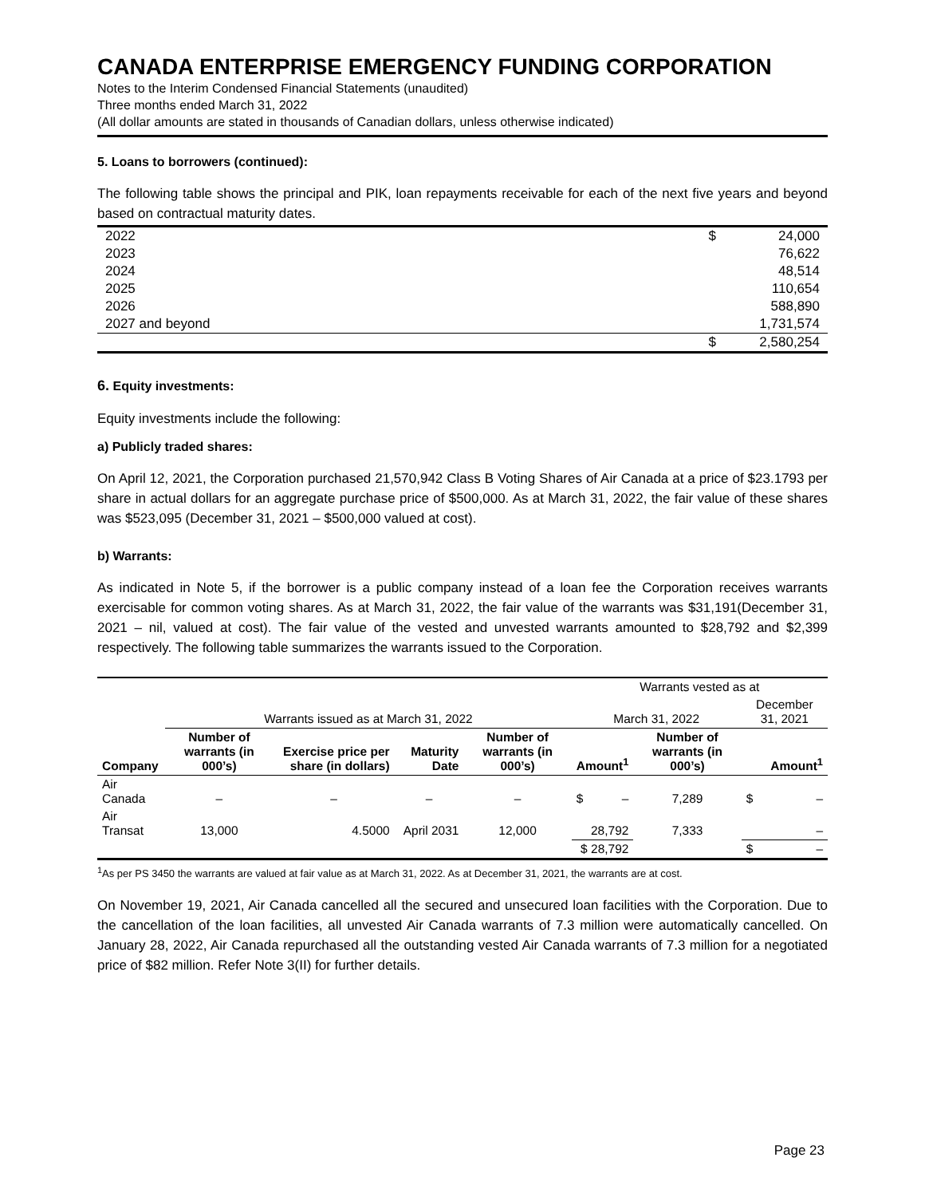CANADA ENTERPRISE EMERGENCY FUNDING CORPORATION
Notes to the Interim Condensed Financial Statements (unaudited)
Three months ended March 31, 2022
(All dollar amounts are stated in thousands of Canadian dollars, unless otherwise indicated)
5. Loans to borrowers (continued):
The following table shows the principal and PIK, loan repayments receivable for each of the next five years and beyond based on contractual maturity dates.
| 2022 | $ | 24,000 |
| 2023 | | 76,622 |
| 2024 | | 48,514 |
| 2025 | | 110,654 |
| 2026 | | 588,890 |
| 2027 and beyond | | 1,731,574 |
| | $ | 2,580,254 |
6. Equity investments:
Equity investments include the following:
a) Publicly traded shares:
On April 12, 2021, the Corporation purchased 21,570,942 Class B Voting Shares of Air Canada at a price of $23.1793 per share in actual dollars for an aggregate purchase price of $500,000. As at March 31, 2022, the fair value of these shares was $523,095 (December 31, 2021 – $500,000 valued at cost).
b) Warrants:
As indicated in Note 5, if the borrower is a public company instead of a loan fee the Corporation receives warrants exercisable for common voting shares. As at March 31, 2022, the fair value of the warrants was $31,191(December 31, 2021 – nil, valued at cost). The fair value of the vested and unvested warrants amounted to $28,792 and $2,399 respectively. The following table summarizes the warrants issued to the Corporation.
| | | | | | Warrants vested as at | | |
| | Warrants issued as at March 31, 2022 | | | | March 31, 2022 | | December 31, 2021 |
| Company | Number of warrants (in 000’s) | Exercise price per share (in dollars) | Maturity Date | Number of warrants (in 000’s) | Amount<sup>1</sup> | Number of warrants (in 000’s) | Amount<sup>1</sup> |
| Air Canada | – | – | – | – | $ – | 7,289 | $ – |
| Air Transat | 13,000 | 4.5000 | April 2031 | 12,000 | 28,792 | 7,333 | – |
| | | | | | $ 28,792 | | $ – |
<sup>1</sup> As per PS 3450 the warrants are valued at fair value as at March 31, 2022. As at December 31, 2021, the warrants are at cost.
On November 19, 2021, Air Canada cancelled all the secured and unsecured loan facilities with the Corporation. Due to the cancellation of the loan facilities, all unvested Air Canada warrants of 7.3 million were automatically cancelled. On January 28, 2022, Air Canada repurchased all the outstanding vested Air Canada warrants of 7.3 million for a negotiated price of $82 million. Refer Note 3(II) for further details.
Page 23